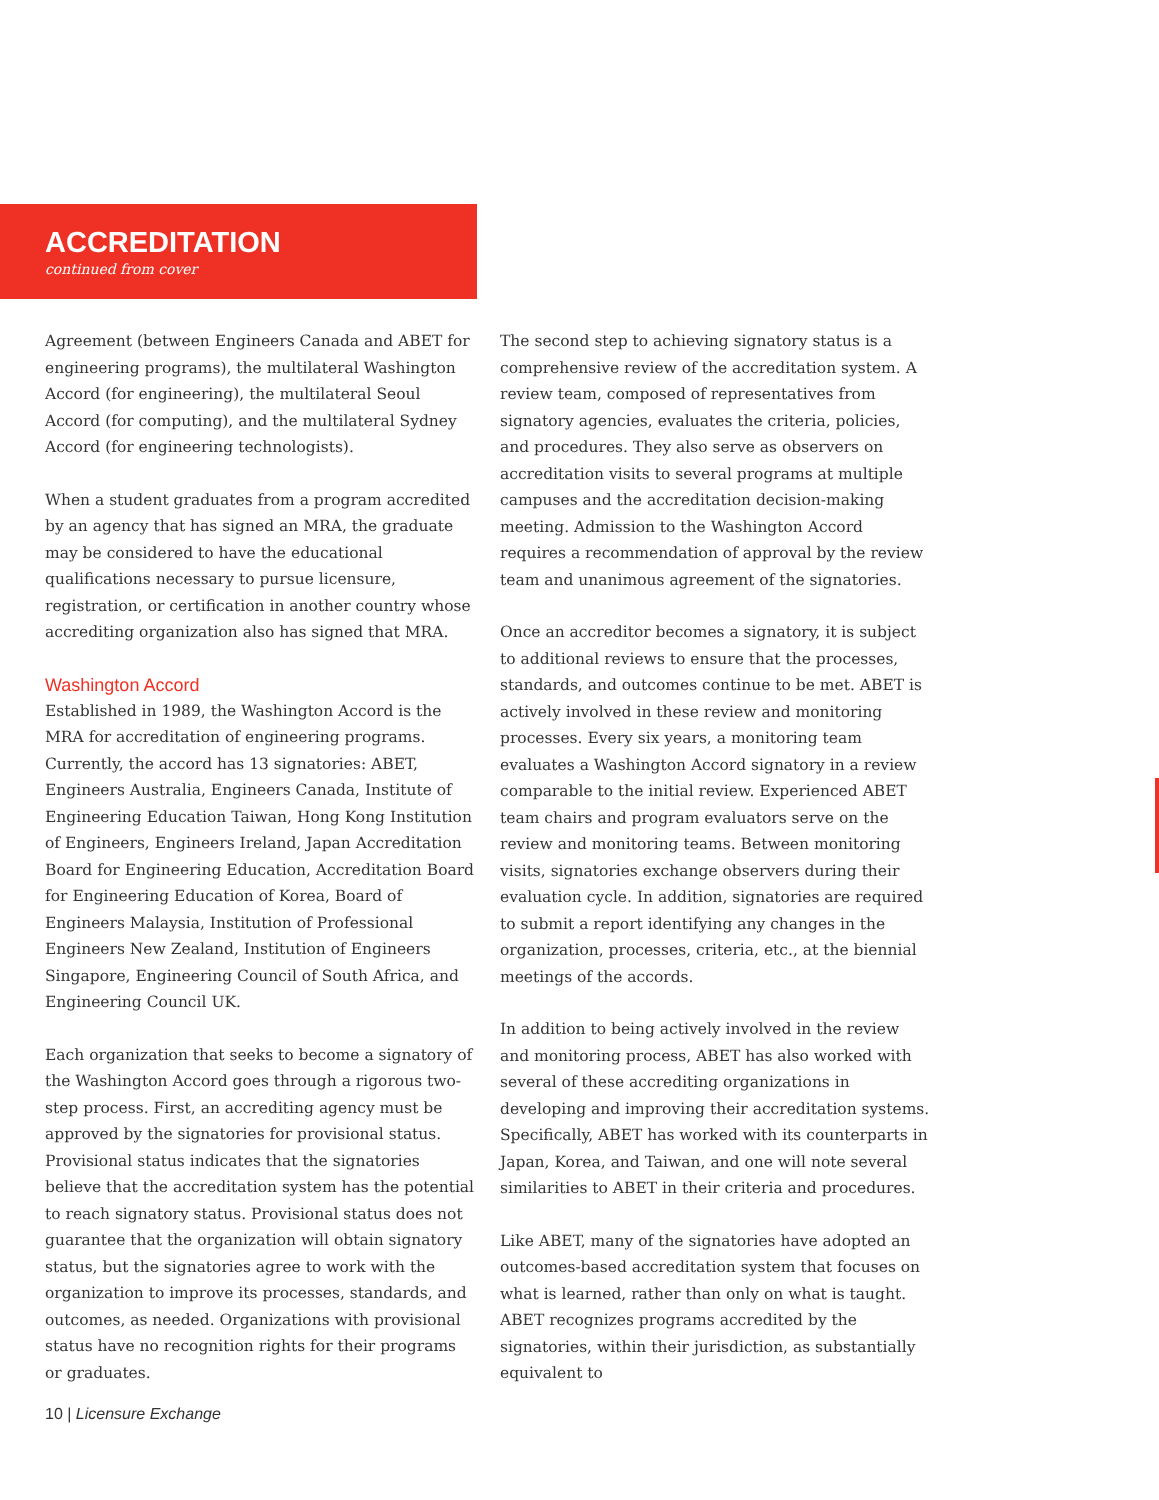ACCREDITATION
continued from cover
Agreement (between Engineers Canada and ABET for engineering programs), the multilateral Washington Accord (for engineering), the multilateral Seoul Accord (for computing), and the multilateral Sydney Accord (for engineering technologists).
When a student graduates from a program accredited by an agency that has signed an MRA, the graduate may be considered to have the educational qualifications necessary to pursue licensure, registration, or certification in another country whose accrediting organization also has signed that MRA.
Washington Accord
Established in 1989, the Washington Accord is the MRA for accreditation of engineering programs. Currently, the accord has 13 signatories: ABET, Engineers Australia, Engineers Canada, Institute of Engineering Education Taiwan, Hong Kong Institution of Engineers, Engineers Ireland, Japan Accreditation Board for Engineering Education, Accreditation Board for Engineering Education of Korea, Board of Engineers Malaysia, Institution of Professional Engineers New Zealand, Institution of Engineers Singapore, Engineering Council of South Africa, and Engineering Council UK.
Each organization that seeks to become a signatory of the Washington Accord goes through a rigorous two-step process. First, an accrediting agency must be approved by the signatories for provisional status. Provisional status indicates that the signatories believe that the accreditation system has the potential to reach signatory status. Provisional status does not guarantee that the organization will obtain signatory status, but the signatories agree to work with the organization to improve its processes, standards, and outcomes, as needed. Organizations with provisional status have no recognition rights for their programs or graduates.
The second step to achieving signatory status is a comprehensive review of the accreditation system. A review team, composed of representatives from signatory agencies, evaluates the criteria, policies, and procedures. They also serve as observers on accreditation visits to several programs at multiple campuses and the accreditation decision-making meeting. Admission to the Washington Accord requires a recommendation of approval by the review team and unanimous agreement of the signatories.
Once an accreditor becomes a signatory, it is subject to additional reviews to ensure that the processes, standards, and outcomes continue to be met. ABET is actively involved in these review and monitoring processes. Every six years, a monitoring team evaluates a Washington Accord signatory in a review comparable to the initial review. Experienced ABET team chairs and program evaluators serve on the review and monitoring teams. Between monitoring visits, signatories exchange observers during their evaluation cycle. In addition, signatories are required to submit a report identifying any changes in the organization, processes, criteria, etc., at the biennial meetings of the accords.
In addition to being actively involved in the review and monitoring process, ABET has also worked with several of these accrediting organizations in developing and improving their accreditation systems. Specifically, ABET has worked with its counterparts in Japan, Korea, and Taiwan, and one will note several similarities to ABET in their criteria and procedures.
Like ABET, many of the signatories have adopted an outcomes-based accreditation system that focuses on what is learned, rather than only on what is taught. ABET recognizes programs accredited by the signatories, within their jurisdiction, as substantially equivalent to
10 | Licensure Exchange